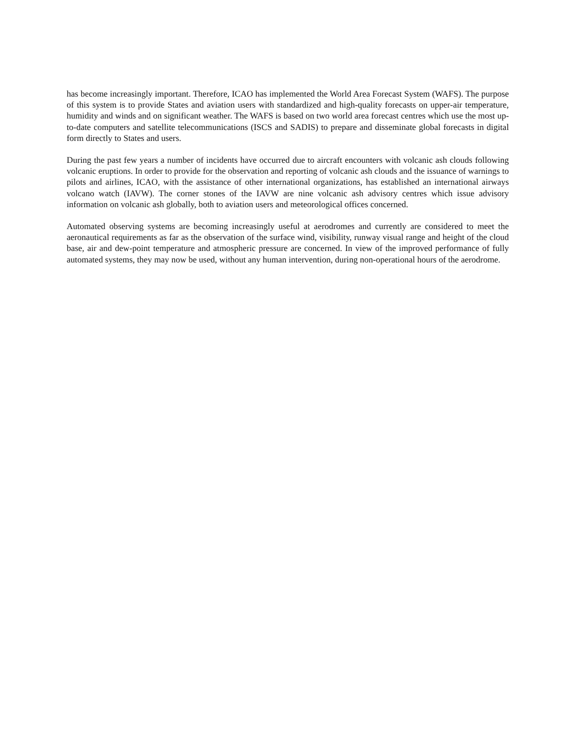has become increasingly important. Therefore, ICAO has implemented the World Area Forecast System (WAFS). The purpose of this system is to provide States and aviation users with standardized and high-quality forecasts on upper-air temperature, humidity and winds and on significant weather. The WAFS is based on two world area forecast centres which use the most up-to-date computers and satellite telecommunications (ISCS and SADIS) to prepare and disseminate global forecasts in digital form directly to States and users.
During the past few years a number of incidents have occurred due to aircraft encounters with volcanic ash clouds following volcanic eruptions. In order to provide for the observation and reporting of volcanic ash clouds and the issuance of warnings to pilots and airlines, ICAO, with the assistance of other international organizations, has established an international airways volcano watch (IAVW). The corner stones of the IAVW are nine volcanic ash advisory centres which issue advisory information on volcanic ash globally, both to aviation users and meteorological offices concerned.
Automated observing systems are becoming increasingly useful at aerodromes and currently are considered to meet the aeronautical requirements as far as the observation of the surface wind, visibility, runway visual range and height of the cloud base, air and dew-point temperature and atmospheric pressure are concerned. In view of the improved performance of fully automated systems, they may now be used, without any human intervention, during non-operational hours of the aerodrome.